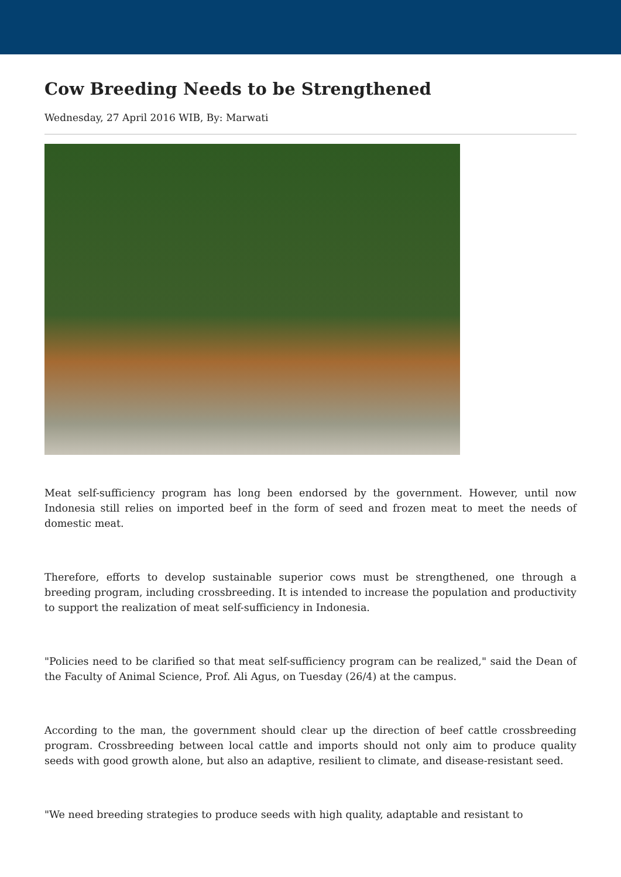Cow Breeding Needs to be Strengthened
Wednesday, 27 April 2016 WIB, By: Marwati
Meat self-sufficiency program has long been endorsed by the government. However, until now Indonesia still relies on imported beef in the form of seed and frozen meat to meet the needs of domestic meat.
Therefore, efforts to develop sustainable superior cows must be strengthened, one through a breeding program, including crossbreeding. It is intended to increase the population and productivity to support the realization of meat self-sufficiency in Indonesia.
"Policies need to be clarified so that meat self-sufficiency program can be realized," said the Dean of the Faculty of Animal Science, Prof. Ali Agus, on Tuesday (26/4) at the campus.
According to the man, the government should clear up the direction of beef cattle crossbreeding program. Crossbreeding between local cattle and imports should not only aim to produce quality seeds with good growth alone, but also an adaptive, resilient to climate, and disease-resistant seed.
"We need breeding strategies to produce seeds with high quality, adaptable and resistant to